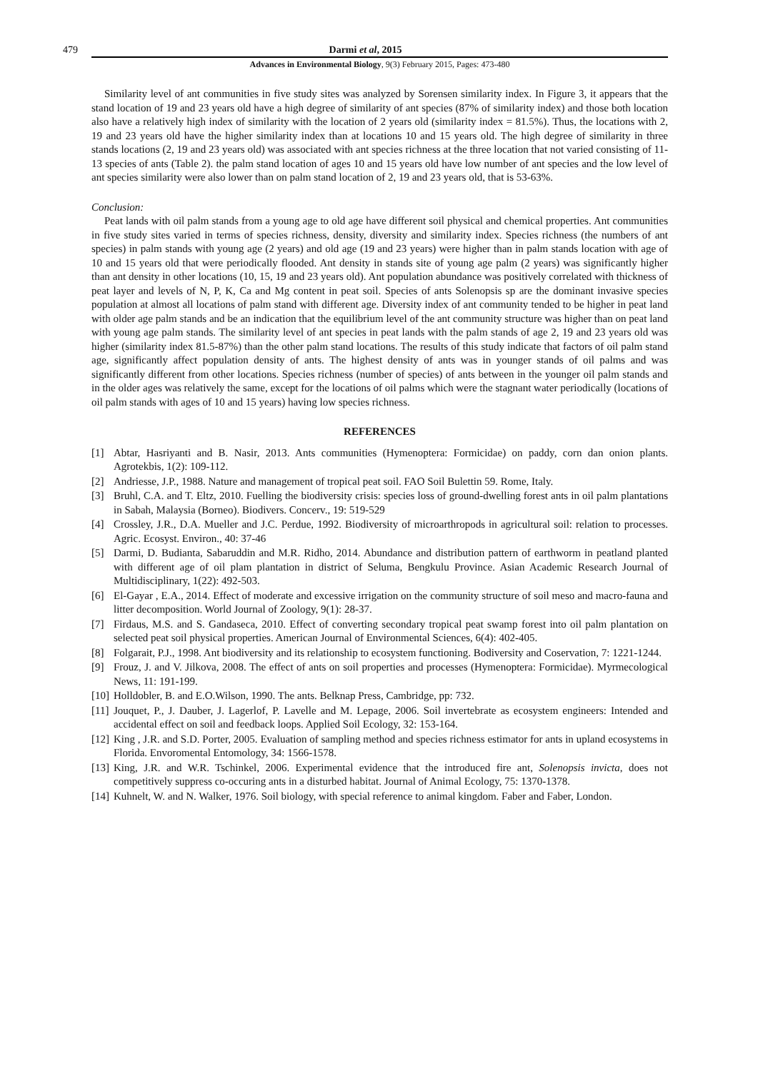479 Darmi et al, 2015
Advances in Environmental Biology, 9(3) February 2015, Pages: 473-480
Similarity level of ant communities in five study sites was analyzed by Sorensen similarity index. In Figure 3, it appears that the stand location of 19 and 23 years old have a high degree of similarity of ant species (87% of similarity index) and those both location also have a relatively high index of similarity with the location of 2 years old (similarity index = 81.5%). Thus, the locations with 2, 19 and 23 years old have the higher similarity index than at locations 10 and 15 years old. The high degree of similarity in three stands locations (2, 19 and 23 years old) was associated with ant species richness at the three location that not varied consisting of 11-13 species of ants (Table 2). the palm stand location of ages 10 and 15 years old have low number of ant species and the low level of ant species similarity were also lower than on palm stand location of 2, 19 and 23 years old, that is 53-63%.
Conclusion:
Peat lands with oil palm stands from a young age to old age have different soil physical and chemical properties. Ant communities in five study sites varied in terms of species richness, density, diversity and similarity index. Species richness (the numbers of ant species) in palm stands with young age (2 years) and old age (19 and 23 years) were higher than in palm stands location with age of 10 and 15 years old that were periodically flooded. Ant density in stands site of young age palm (2 years) was significantly higher than ant density in other locations (10, 15, 19 and 23 years old). Ant population abundance was positively correlated with thickness of peat layer and levels of N, P, K, Ca and Mg content in peat soil. Species of ants Solenopsis sp are the dominant invasive species population at almost all locations of palm stand with different age. Diversity index of ant community tended to be higher in peat land with older age palm stands and be an indication that the equilibrium level of the ant community structure was higher than on peat land with young age palm stands. The similarity level of ant species in peat lands with the palm stands of age 2, 19 and 23 years old was higher (similarity index 81.5-87%) than the other palm stand locations. The results of this study indicate that factors of oil palm stand age, significantly affect population density of ants. The highest density of ants was in younger stands of oil palms and was significantly different from other locations. Species richness (number of species) of ants between in the younger oil palm stands and in the older ages was relatively the same, except for the locations of oil palms which were the stagnant water periodically (locations of oil palm stands with ages of 10 and 15 years) having low species richness.
REFERENCES
[1] Abtar, Hasriyanti and B. Nasir, 2013. Ants communities (Hymenoptera: Formicidae) on paddy, corn dan onion plants. Agrotekbis, 1(2): 109-112.
[2] Andriesse, J.P., 1988. Nature and management of tropical peat soil. FAO Soil Bulettin 59. Rome, Italy.
[3] Bruhl, C.A. and T. Eltz, 2010. Fuelling the biodiversity crisis: species loss of ground-dwelling forest ants in oil palm plantations in Sabah, Malaysia (Borneo). Biodivers. Concerv., 19: 519-529
[4] Crossley, J.R., D.A. Mueller and J.C. Perdue, 1992. Biodiversity of microarthropods in agricultural soil: relation to processes. Agric. Ecosyst. Environ., 40: 37-46
[5] Darmi, D. Budianta, Sabaruddin and M.R. Ridho, 2014. Abundance and distribution pattern of earthworm in peatland planted with different age of oil plam plantation in district of Seluma, Bengkulu Province. Asian Academic Research Journal of Multidisciplinary, 1(22): 492-503.
[6] El-Gayar , E.A., 2014. Effect of moderate and excessive irrigation on the community structure of soil meso and macro-fauna and litter decomposition. World Journal of Zoology, 9(1): 28-37.
[7] Firdaus, M.S. and S. Gandaseca, 2010. Effect of converting secondary tropical peat swamp forest into oil palm plantation on selected peat soil physical properties. American Journal of Environmental Sciences, 6(4): 402-405.
[8] Folgarait, P.J., 1998. Ant biodiversity and its relationship to ecosystem functioning. Bodiversity and Coservation, 7: 1221-1244.
[9] Frouz, J. and V. Jilkova, 2008. The effect of ants on soil properties and processes (Hymenoptera: Formicidae). Myrmecological News, 11: 191-199.
[10] Holldobler, B. and E.O.Wilson, 1990. The ants. Belknap Press, Cambridge, pp: 732.
[11] Jouquet, P., J. Dauber, J. Lagerlof, P. Lavelle and M. Lepage, 2006. Soil invertebrate as ecosystem engineers: Intended and accidental effect on soil and feedback loops. Applied Soil Ecology, 32: 153-164.
[12] King , J.R. and S.D. Porter, 2005. Evaluation of sampling method and species richness estimator for ants in upland ecosystems in Florida. Envoromental Entomology, 34: 1566-1578.
[13] King, J.R. and W.R. Tschinkel, 2006. Experimental evidence that the introduced fire ant, Solenopsis invicta, does not competitively suppress co-occuring ants in a disturbed habitat. Journal of Animal Ecology, 75: 1370-1378.
[14] Kuhnelt, W. and N. Walker, 1976. Soil biology, with special reference to animal kingdom. Faber and Faber, London.